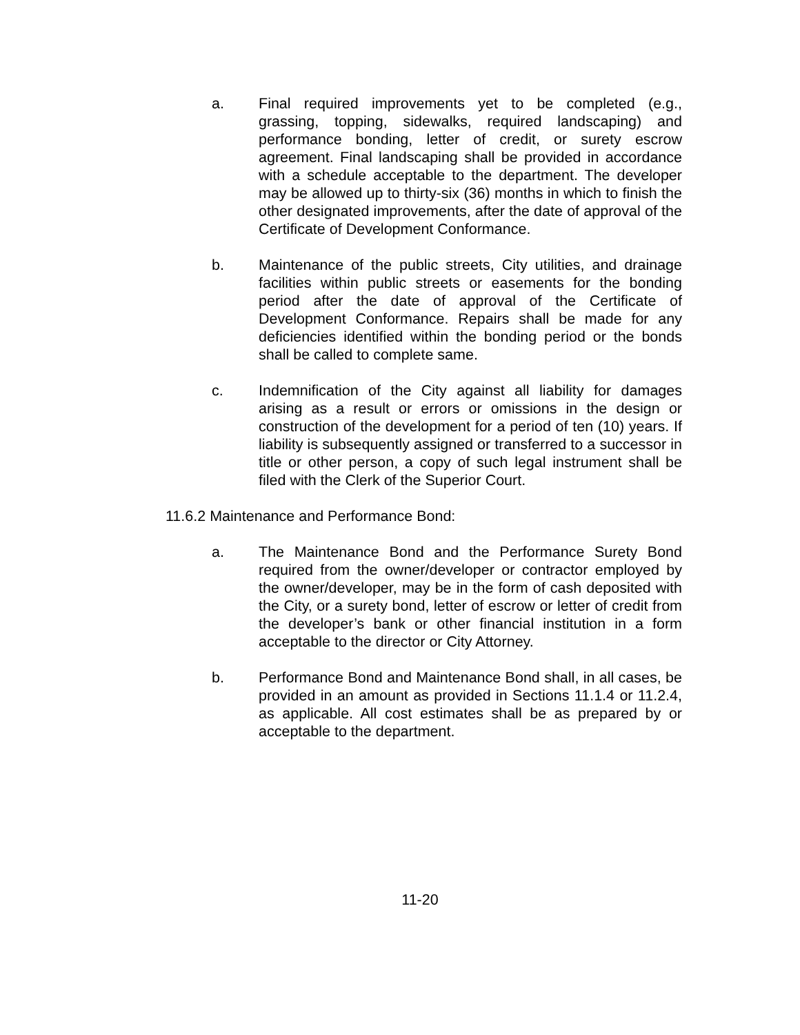a. Final required improvements yet to be completed (e.g., grassing, topping, sidewalks, required landscaping) and performance bonding, letter of credit, or surety escrow agreement. Final landscaping shall be provided in accordance with a schedule acceptable to the department. The developer may be allowed up to thirty-six (36) months in which to finish the other designated improvements, after the date of approval of the Certificate of Development Conformance.
b. Maintenance of the public streets, City utilities, and drainage facilities within public streets or easements for the bonding period after the date of approval of the Certificate of Development Conformance. Repairs shall be made for any deficiencies identified within the bonding period or the bonds shall be called to complete same.
c. Indemnification of the City against all liability for damages arising as a result or errors or omissions in the design or construction of the development for a period of ten (10) years. If liability is subsequently assigned or transferred to a successor in title or other person, a copy of such legal instrument shall be filed with the Clerk of the Superior Court.
11.6.2 Maintenance and Performance Bond:
a. The Maintenance Bond and the Performance Surety Bond required from the owner/developer or contractor employed by the owner/developer, may be in the form of cash deposited with the City, or a surety bond, letter of escrow or letter of credit from the developer’s bank or other financial institution in a form acceptable to the director or City Attorney.
b. Performance Bond and Maintenance Bond shall, in all cases, be provided in an amount as provided in Sections 11.1.4 or 11.2.4, as applicable. All cost estimates shall be as prepared by or acceptable to the department.
11-20